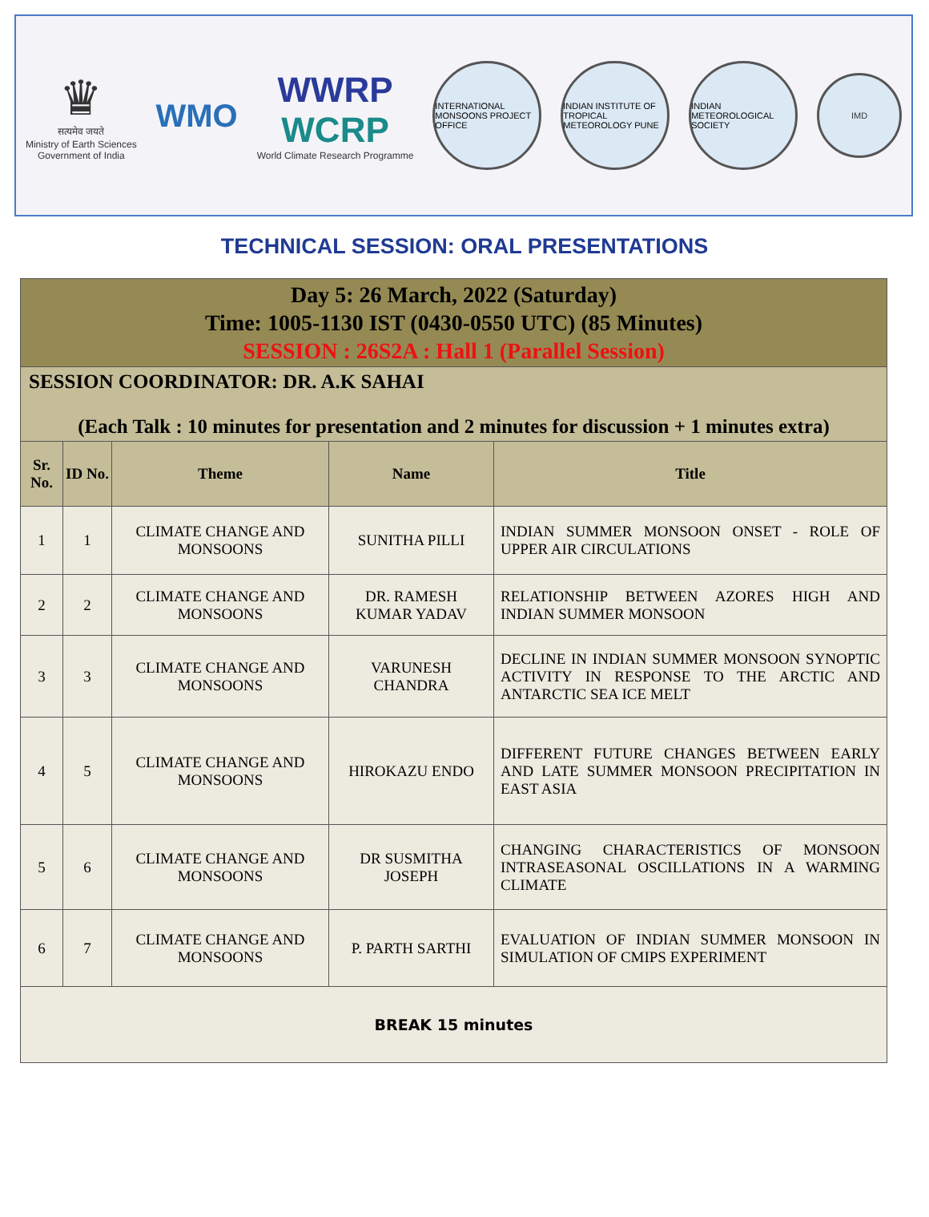♛
सत्यमेव जयते
Ministry of Earth Sciences
Government of India
WMO
WWRP
WCRP
World Climate Research Programme
INTERNATIONAL MONSOONS PROJECT OFFICE
INDIAN INSTITUTE OF TROPICAL METEOROLOGY PUNE
INDIAN METEOROLOGICAL SOCIETY
IMD
TECHNICAL SESSION: ORAL PRESENTATIONS
| Day 5: 26 March, 2022 (Saturday) Time: 1005-1130 IST (0430-0550 UTC) (85 Minutes) SESSION : 26S2A : Hall 1 (Parallel Session) | | | | |
| SESSION COORDINATOR: DR. A.K SAHAI (Each Talk : 10 minutes for presentation and 2 minutes for discussion + 1 minutes extra) | | | | |
| Sr. No. | ID No. | Theme | Name | Title |
| 1 | 1 | CLIMATE CHANGE AND MONSOONS | SUNITHA PILLI | INDIAN SUMMER MONSOON ONSET - ROLE OF UPPER AIR CIRCULATIONS |
| 2 | 2 | CLIMATE CHANGE AND MONSOONS | DR. RAMESH KUMAR YADAV | RELATIONSHIP BETWEEN AZORES HIGH AND INDIAN SUMMER MONSOON |
| 3 | 3 | CLIMATE CHANGE AND MONSOONS | VARUNESH CHANDRA | DECLINE IN INDIAN SUMMER MONSOON SYNOPTIC ACTIVITY IN RESPONSE TO THE ARCTIC AND ANTARCTIC SEA ICE MELT |
| 4 | 5 | CLIMATE CHANGE AND MONSOONS | HIROKAZU ENDO | DIFFERENT FUTURE CHANGES BETWEEN EARLY AND LATE SUMMER MONSOON PRECIPITATION IN EAST ASIA |
| 5 | 6 | CLIMATE CHANGE AND MONSOONS | DR SUSMITHA JOSEPH | CHANGING CHARACTERISTICS OF MONSOON INTRASEASONAL OSCILLATIONS IN A WARMING CLIMATE |
| 6 | 7 | CLIMATE CHANGE AND MONSOONS | P. PARTH SARTHI | EVALUATION OF INDIAN SUMMER MONSOON IN SIMULATION OF CMIPS EXPERIMENT |
| BREAK 15 minutes | | | | |